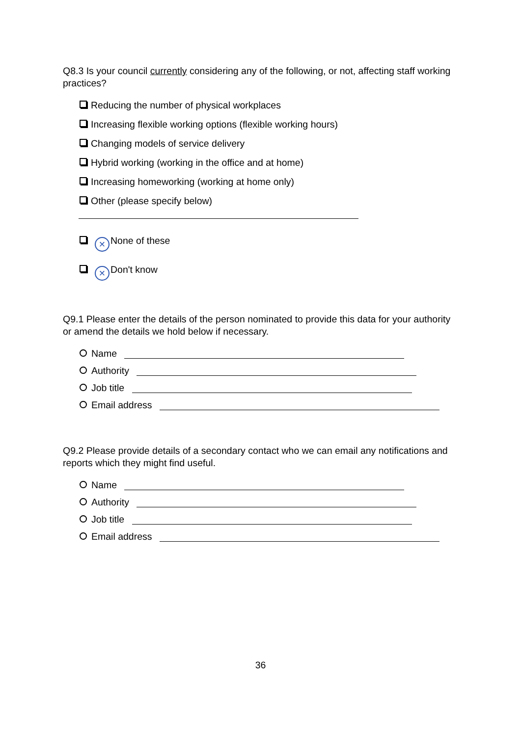Q8.3 Is your council currently considering any of the following, or not, affecting staff working practices?
Reducing the number of physical workplaces
Increasing flexible working options (flexible working hours)
Changing models of service delivery
Hybrid working (working in the office and at home)
Increasing homeworking (working at home only)
Other (please specify below)
× None of these
× Don't know
Q9.1 Please enter the details of the person nominated to provide this data for your authority or amend the details we hold below if necessary.
Name
Authority
Job title
Email address
Q9.2 Please provide details of a secondary contact who we can email any notifications and reports which they might find useful.
Name
Authority
Job title
Email address
36